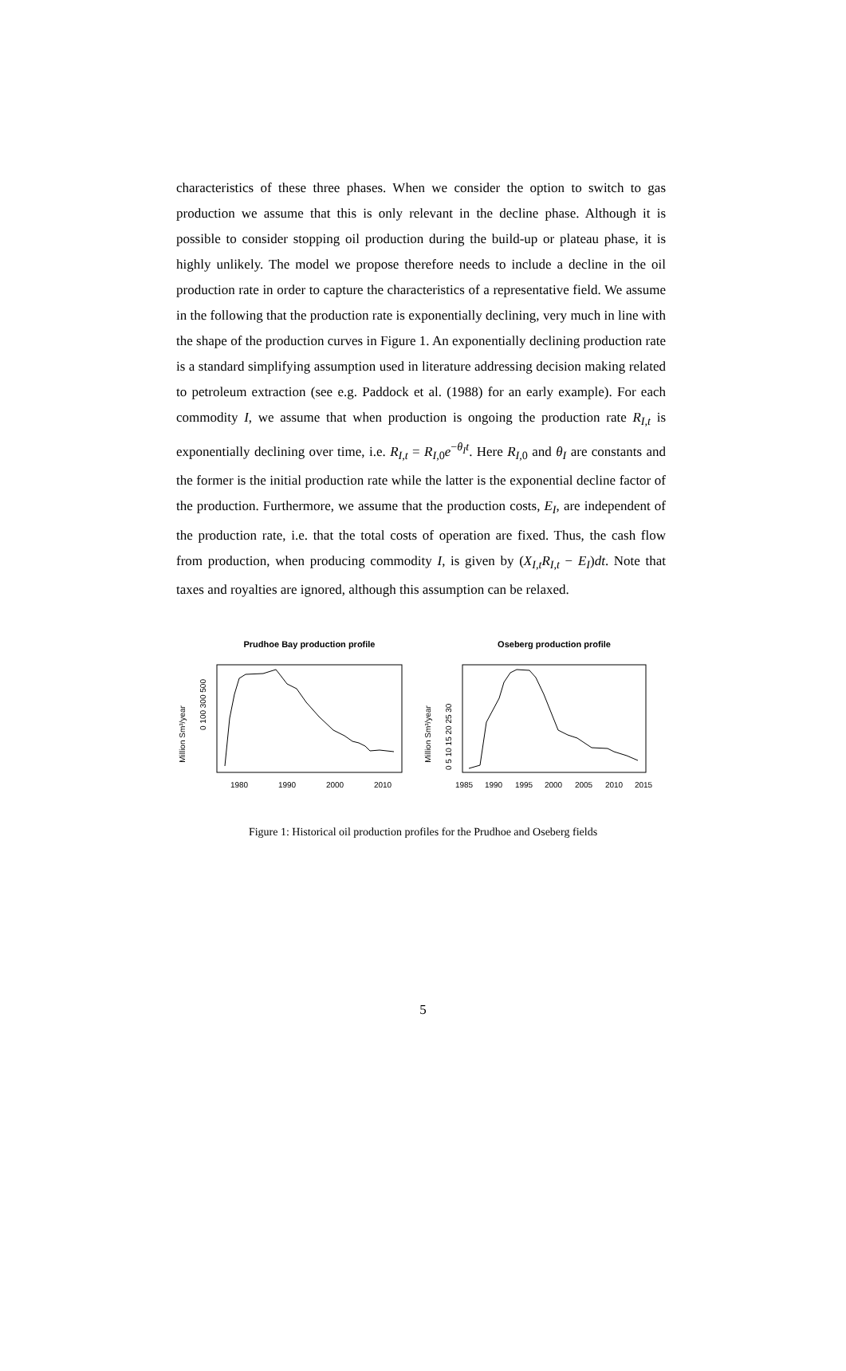characteristics of these three phases. When we consider the option to switch to gas production we assume that this is only relevant in the decline phase. Although it is possible to consider stopping oil production during the build-up or plateau phase, it is highly unlikely. The model we propose therefore needs to include a decline in the oil production rate in order to capture the characteristics of a representative field. We assume in the following that the production rate is exponentially declining, very much in line with the shape of the production curves in Figure 1. An exponentially declining production rate is a standard simplifying assumption used in literature addressing decision making related to petroleum extraction (see e.g. Paddock et al. (1988) for an early example). For each commodity I, we assume that when production is ongoing the production rate R<sub>I,t</sub> is exponentially declining over time, i.e. R<sub>I,t</sub> = R<sub>I, 0</sub>e<sup>−θ<sub>I</sub>t</sup>. Here R<sub>I, 0</sub> and θ<sub>I</sub> are constants and the former is the initial production rate while the latter is the exponential decline factor of the production. Furthermore, we assume that the production costs, E<sub>I</sub>, are independent of the production rate, i.e. that the total costs of operation are fixed. Thus, the cash flow from production, when producing commodity I, is given by (X<sub>I,t</sub>R<sub>I,t</sub> − E<sub>I</sub>)dt. Note that taxes and royalties are ignored, although this assumption can be relaxed.
Prudhoe Bay production profile
Million Sm³/year
0 100 300 500
1980
1990
2000
2010
Oseberg production profile
Million Sm³/year
0 5 10 15 20 25 30
1985
1990
1995
2000
2005
2010
2015
Figure 1: Historical oil production profiles for the Prudhoe and Oseberg fields
5